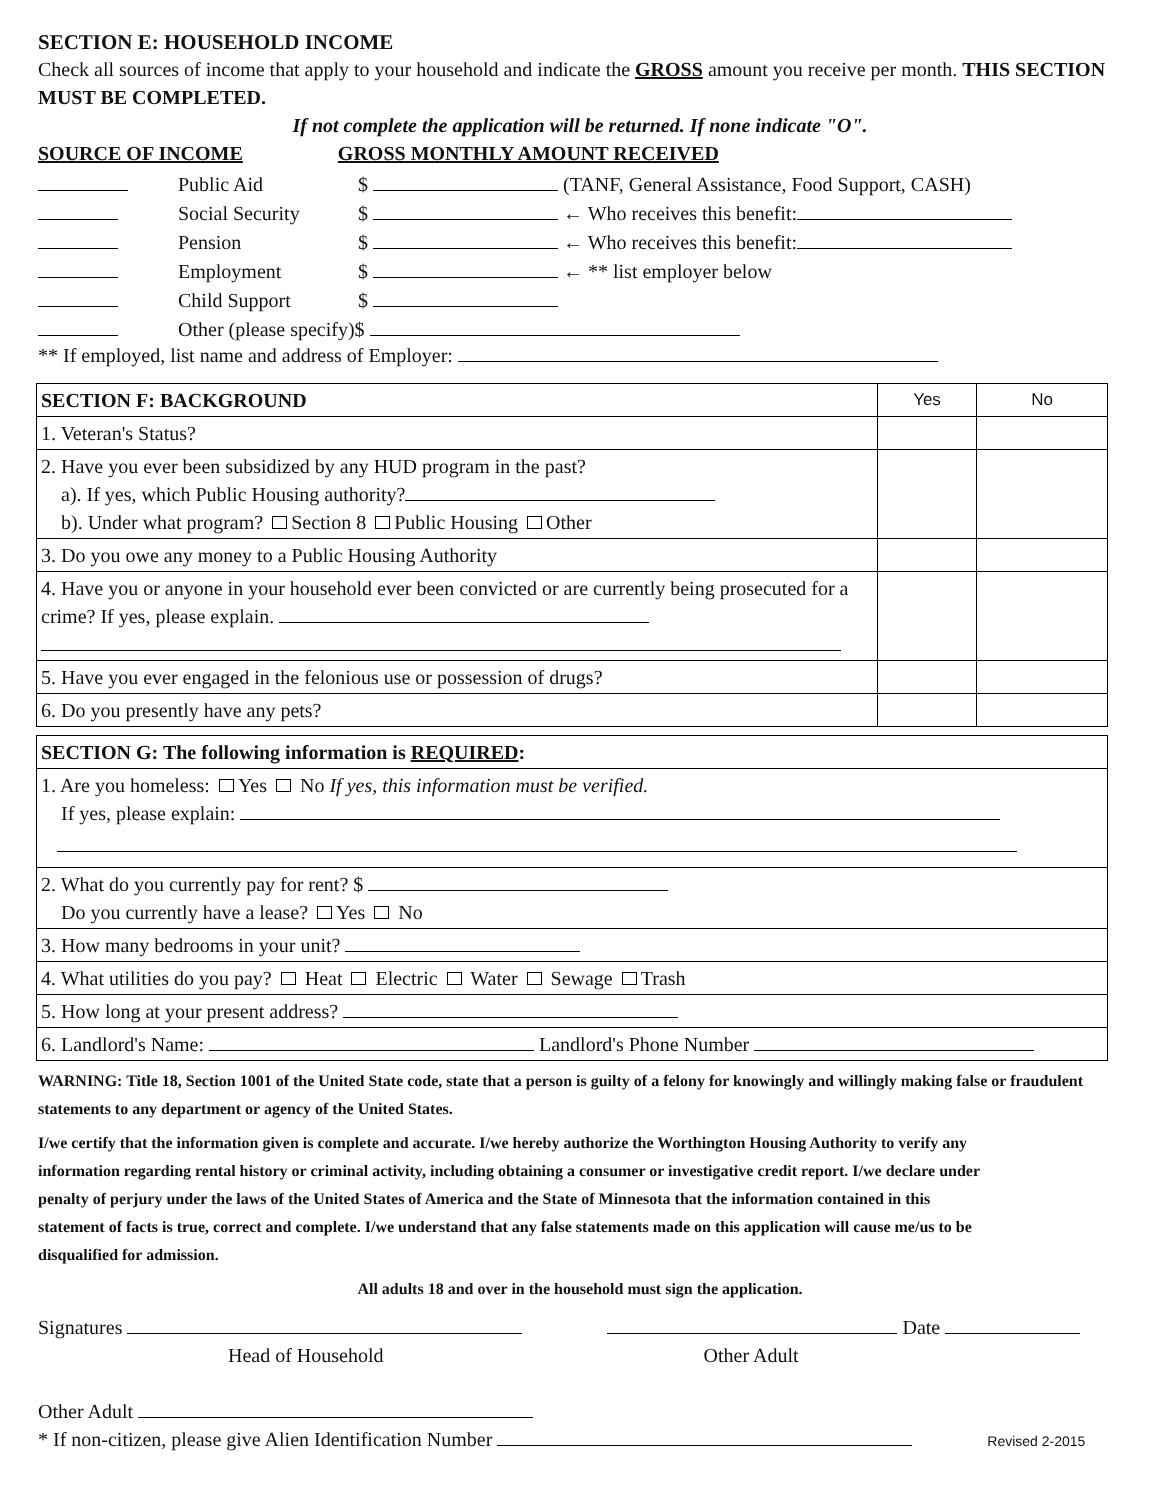SECTION E: HOUSEHOLD INCOME
Check all sources of income that apply to your household and indicate the GROSS amount you receive per month. THIS SECTION MUST BE COMPLETED.
If not complete the application will be returned. If none indicate "O".
SOURCE OF INCOME GROSS MONTHLY AMOUNT RECEIVED
Public Aid $ (TANF, General Assistance, Food Support, CASH)
Social Security $ ← Who receives this benefit:
Pension $ ← Who receives this benefit:
Employment $ ← ** list employer below
Child Support $
Other (please specify)$
** If employed, list name and address of Employer:
| SECTION F: BACKGROUND | Yes | No |
| 1. Veteran's Status? | | |
| 2. Have you ever been subsidized by any HUD program in the past? a). If yes, which Public Housing authority? b). Under what program? Section 8 Public Housing Other | | |
| 3. Do you owe any money to a Public Housing Authority | | |
| 4. Have you or anyone in your household ever been convicted or are currently being prosecuted for a crime? If yes, please explain. | | |
| 5. Have you ever engaged in the felonious use or possession of drugs? | | |
| 6. Do you presently have any pets? | | |
| SECTION G: The following information is REQUIRED : |
| 1. Are you homeless: Yes No If yes, this information must be verified. If yes, please explain: |
| 2. What do you currently pay for rent? $ Do you currently have a lease? Yes No |
| 3. How many bedrooms in your unit? |
| 4. What utilities do you pay? Heat Electric Water Sewage Trash |
| 5. How long at your present address? |
| 6. Landlord's Name: Landlord's Phone Number |
WARNING: Title 18, Section 1001 of the United State code, state that a person is guilty of a felony for knowingly and willingly making false or fraudulent statements to any department or agency of the United States.
I/we certify that the information given is complete and accurate. I/we hereby authorize the Worthington Housing Authority to verify any information regarding rental history or criminal activity, including obtaining a consumer or investigative credit report. I/we declare under penalty of perjury under the laws of the United States of America and the State of Minnesota that the information contained in this statement of facts is true, correct and complete. I/we understand that any false statements made on this application will cause me/us to be disqualified for admission.
All adults 18 and over in the household must sign the application.
Signatures Date
Head of Household Other Adult
Other Adult
* If non-citizen, please give Alien Identification Number Revised 2-2015